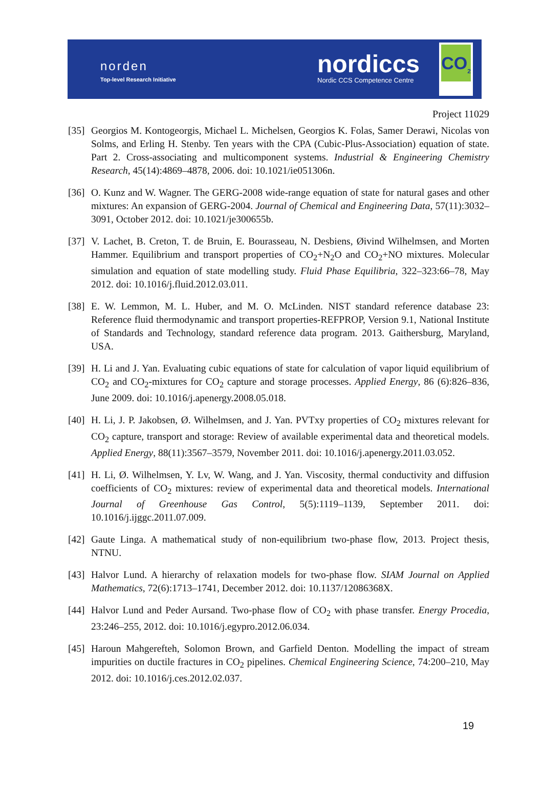norden
Top-level Research Initiative
nordiccs
Nordic CCS Competence Centre
CO<sub>2</sub>
Project 11029
[35] Georgios M. Kontogeorgis, Michael L. Michelsen, Georgios K. Folas, Samer Derawi, Nicolas von Solms, and Erling H. Stenby. Ten years with the CPA (Cubic-Plus-Association) equation of state. Part 2. Cross-associating and multicomponent systems. Industrial & Engineering Chemistry Research, 45(14):4869–4878, 2006. doi: 10.1021/ie051306n.
[36] O. Kunz and W. Wagner. The GERG-2008 wide-range equation of state for natural gases and other mixtures: An expansion of GERG-2004. Journal of Chemical and Engineering Data, 57(11):3032–3091, October 2012. doi: 10.1021/je300655b.
[37] V. Lachet, B. Creton, T. de Bruin, E. Bourasseau, N. Desbiens, Øivind Wilhelmsen, and Morten Hammer. Equilibrium and transport properties of CO<sub>2</sub>+N<sub>2</sub>O and CO<sub>2</sub>+NO mixtures. Molecular simulation and equation of state modelling study. Fluid Phase Equilibria, 322–323:66–78, May 2012. doi: 10.1016/j.fluid.2012.03.011.
[38] E. W. Lemmon, M. L. Huber, and M. O. McLinden. NIST standard reference database 23: Reference fluid thermodynamic and transport properties-REFPROP, Version 9.1, National Institute of Standards and Technology, standard reference data program. 2013. Gaithersburg, Maryland, USA.
[39] H. Li and J. Yan. Evaluating cubic equations of state for calculation of vapor liquid equilibrium of CO<sub>2</sub> and CO<sub>2</sub>-mixtures for CO<sub>2</sub> capture and storage processes. Applied Energy, 86 (6):826–836, June 2009. doi: 10.1016/j.apenergy.2008.05.018.
[40] H. Li, J. P. Jakobsen, Ø. Wilhelmsen, and J. Yan. PVTxy properties of CO<sub>2</sub> mixtures relevant for CO<sub>2</sub> capture, transport and storage: Review of available experimental data and theoretical models. Applied Energy, 88(11):3567–3579, November 2011. doi: 10.1016/j.apenergy.2011.03.052.
[41] H. Li, Ø. Wilhelmsen, Y. Lv, W. Wang, and J. Yan. Viscosity, thermal conductivity and diffusion coefficients of CO<sub>2</sub> mixtures: review of experimental data and theoretical models. International Journal of Greenhouse Gas Control, 5(5):1119–1139, September 2011. doi: 10.1016/j.ijggc.2011.07.009.
[42] Gaute Linga. A mathematical study of non-equilibrium two-phase flow, 2013. Project thesis, NTNU.
[43] Halvor Lund. A hierarchy of relaxation models for two-phase flow. SIAM Journal on Applied Mathematics, 72(6):1713–1741, December 2012. doi: 10.1137/12086368X.
[44] Halvor Lund and Peder Aursand. Two-phase flow of CO<sub>2</sub> with phase transfer. Energy Procedia, 23:246–255, 2012. doi: 10.1016/j.egypro.2012.06.034.
[45] Haroun Mahgerefteh, Solomon Brown, and Garfield Denton. Modelling the impact of stream impurities on ductile fractures in CO<sub>2</sub> pipelines. Chemical Engineering Science, 74:200–210, May 2012. doi: 10.1016/j.ces.2012.02.037.
19